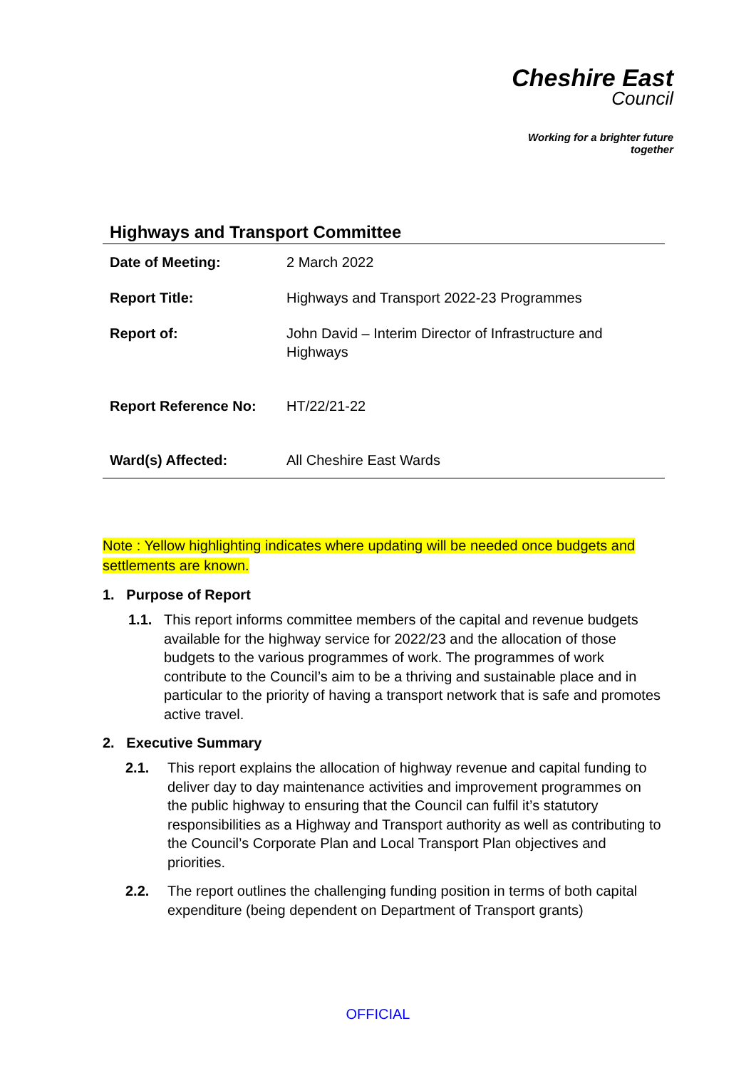Cheshire East
Council
Working for a brighter future together
Highways and Transport Committee
| Date of Meeting: | 2 March 2022 |
| Report Title: | Highways and Transport 2022-23 Programmes |
| Report of: | John David – Interim Director of Infrastructure and Highways |
| Report Reference No: | HT/22/21-22 |
| Ward(s) Affected: | All Cheshire East Wards |
Note : Yellow highlighting indicates where updating will be needed once budgets and settlements are known.
1. Purpose of Report
1.1. This report informs committee members of the capital and revenue budgets available for the highway service for 2022/23 and the allocation of those budgets to the various programmes of work. The programmes of work contribute to the Council’s aim to be a thriving and sustainable place and in particular to the priority of having a transport network that is safe and promotes active travel.
2. Executive Summary
2.1. This report explains the allocation of highway revenue and capital funding to deliver day to day maintenance activities and improvement programmes on the public highway to ensuring that the Council can fulfil it’s statutory responsibilities as a Highway and Transport authority as well as contributing to the Council’s Corporate Plan and Local Transport Plan objectives and priorities.
2.2. The report outlines the challenging funding position in terms of both capital expenditure (being dependent on Department of Transport grants)
OFFICIAL